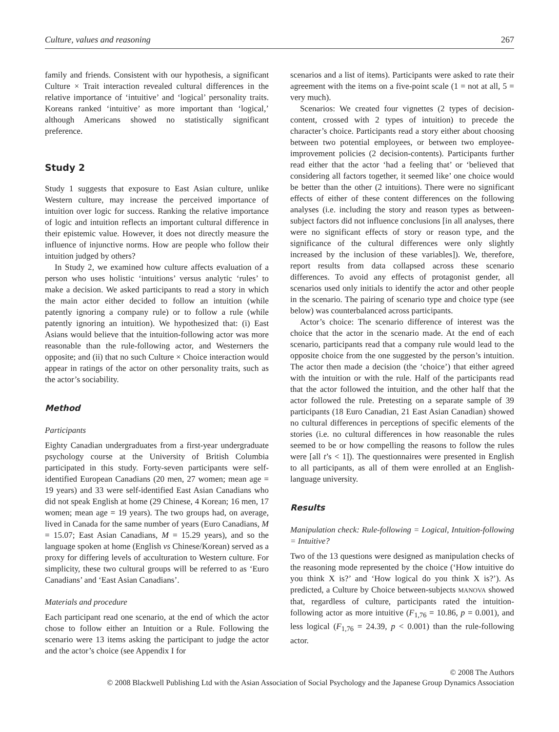Culture, values and reasoning 267
family and friends. Consistent with our hypothesis, a significant Culture × Trait interaction revealed cultural differences in the relative importance of ‘intuitive’ and ‘logical’ personality traits. Koreans ranked ‘intuitive’ as more important than ‘logical,’ although Americans showed no statistically significant preference.
Study 2
Study 1 suggests that exposure to East Asian culture, unlike Western culture, may increase the perceived importance of intuition over logic for success. Ranking the relative importance of logic and intuition reflects an important cultural difference in their epistemic value. However, it does not directly measure the influence of injunctive norms. How are people who follow their intuition judged by others?
In Study 2, we examined how culture affects evaluation of a person who uses holistic ‘intuitions’ versus analytic ‘rules’ to make a decision. We asked participants to read a story in which the main actor either decided to follow an intuition (while patently ignoring a company rule) or to follow a rule (while patently ignoring an intuition). We hypothesized that: (i) East Asians would believe that the intuition-following actor was more reasonable than the rule-following actor, and Westerners the opposite; and (ii) that no such Culture × Choice interaction would appear in ratings of the actor on other personality traits, such as the actor’s sociability.
Method
Participants
Eighty Canadian undergraduates from a first-year undergraduate psychology course at the University of British Columbia participated in this study. Forty-seven participants were self-identified European Canadians (20 men, 27 women; mean age = 19 years) and 33 were self-identified East Asian Canadians who did not speak English at home (29 Chinese, 4 Korean; 16 men, 17 women; mean age = 19 years). The two groups had, on average, lived in Canada for the same number of years (Euro Canadians, M = 15.07; East Asian Canadians, M = 15.29 years), and so the language spoken at home (English vs Chinese/Korean) served as a proxy for differing levels of acculturation to Western culture. For simplicity, these two cultural groups will be referred to as ‘Euro Canadians’ and ‘East Asian Canadians’.
Materials and procedure
Each participant read one scenario, at the end of which the actor chose to follow either an Intuition or a Rule. Following the scenario were 13 items asking the participant to judge the actor and the actor’s choice (see Appendix I for
scenarios and a list of items). Participants were asked to rate their agreement with the items on a five-point scale (1 = not at all, 5 = very much).
Scenarios: We created four vignettes (2 types of decision-content, crossed with 2 types of intuition) to precede the character’s choice. Participants read a story either about choosing between two potential employees, or between two employee-improvement policies (2 decision-contents). Participants further read either that the actor ‘had a feeling that’ or ‘believed that considering all factors together, it seemed like’ one choice would be better than the other (2 intuitions). There were no significant effects of either of these content differences on the following analyses (i.e. including the story and reason types as between-subject factors did not influence conclusions [in all analyses, there were no significant effects of story or reason type, and the significance of the cultural differences were only slightly increased by the inclusion of these variables]). We, therefore, report results from data collapsed across these scenario differences. To avoid any effects of protagonist gender, all scenarios used only initials to identify the actor and other people in the scenario. The pairing of scenario type and choice type (see below) was counterbalanced across participants.
Actor’s choice: The scenario difference of interest was the choice that the actor in the scenario made. At the end of each scenario, participants read that a company rule would lead to the opposite choice from the one suggested by the person’s intuition. The actor then made a decision (the ‘choice’) that either agreed with the intuition or with the rule. Half of the participants read that the actor followed the intuition, and the other half that the actor followed the rule. Pretesting on a separate sample of 39 participants (18 Euro Canadian, 21 East Asian Canadian) showed no cultural differences in perceptions of specific elements of the stories (i.e. no cultural differences in how reasonable the rules seemed to be or how compelling the reasons to follow the rules were [all t’s < 1]). The questionnaires were presented in English to all participants, as all of them were enrolled at an English-language university.
Results
Manipulation check: Rule-following = Logical, Intuition-following = Intuitive?
Two of the 13 questions were designed as manipulation checks of the reasoning mode represented by the choice (‘How intuitive do you think X is?’ and ‘How logical do you think X is?’). As predicted, a Culture by Choice between-subjects MANOVA showed that, regardless of culture, participants rated the intuition-following actor as more intuitive (F<sub>1,76</sub> = 10.86, p = 0.001), and less logical (F<sub>1,76</sub> = 24.39, p < 0.001) than the rule-following actor.
© 2008 The Authors
© 2008 Blackwell Publishing Ltd with the Asian Association of Social Psychology and the Japanese Group Dynamics Association